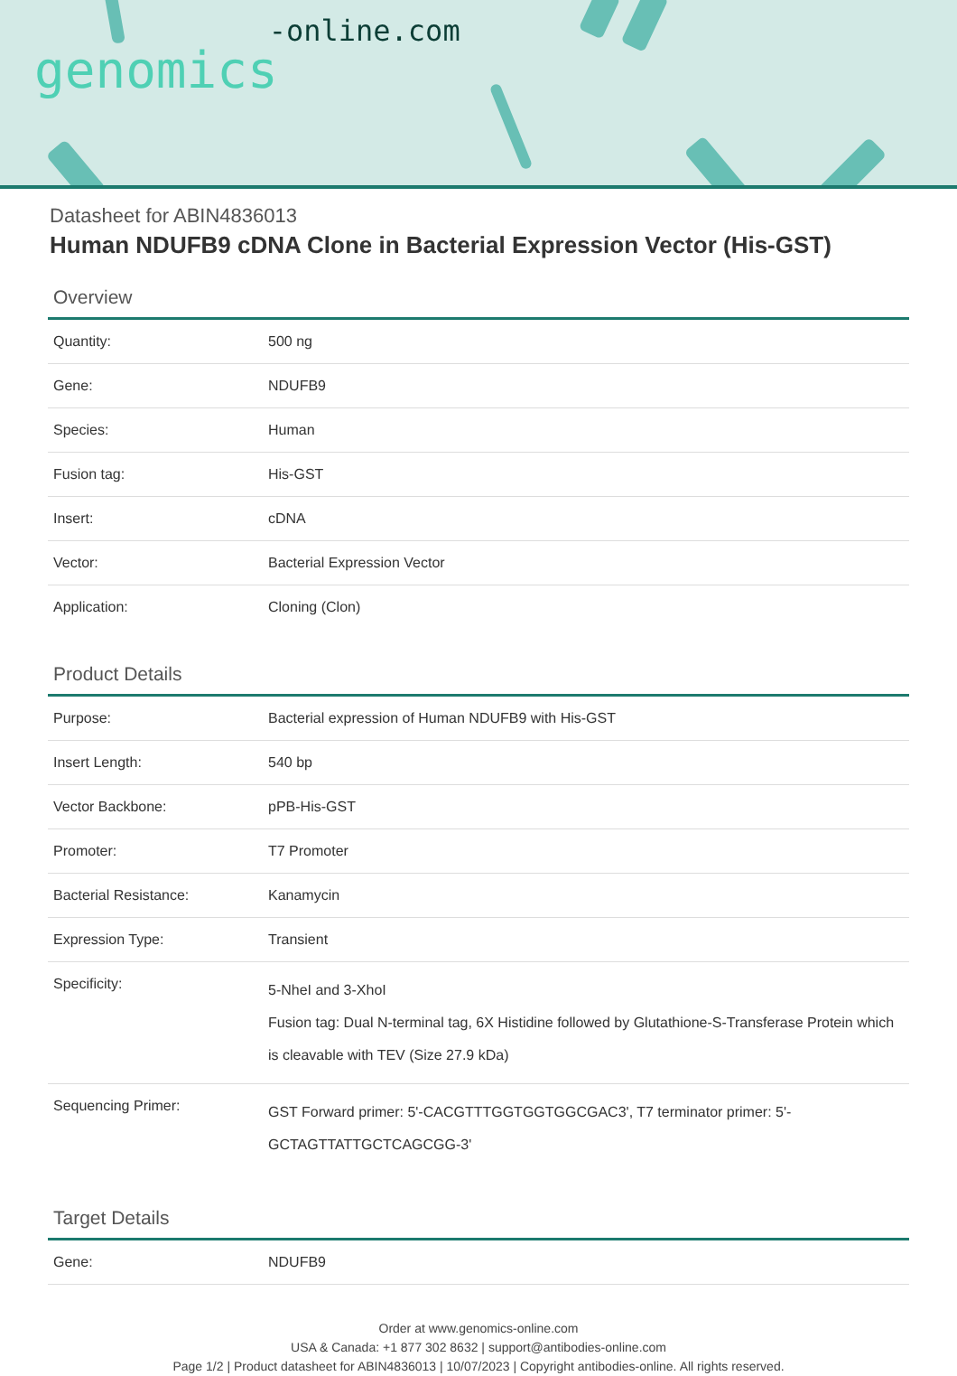genomics-online.com
Datasheet for ABIN4836013
Human NDUFB9 cDNA Clone in Bacterial Expression Vector (His-GST)
Overview
| Quantity: | 500 ng |
| Gene: | NDUFB9 |
| Species: | Human |
| Fusion tag: | His-GST |
| Insert: | cDNA |
| Vector: | Bacterial Expression Vector |
| Application: | Cloning (Clon) |
Product Details
| Purpose: | Bacterial expression of Human NDUFB9 with His-GST |
| Insert Length: | 540 bp |
| Vector Backbone: | pPB-His-GST |
| Promoter: | T7 Promoter |
| Bacterial Resistance: | Kanamycin |
| Expression Type: | Transient |
| Specificity: | 5-NheI and 3-XhoI Fusion tag: Dual N-terminal tag, 6X Histidine followed by Glutathione-S-Transferase Protein which is cleavable with TEV (Size 27.9 kDa) |
| Sequencing Primer: | GST Forward primer: 5'-CACGTTTGGTGGTGGCGAC3', T7 terminator primer: 5'-GCTAGTTATTGCTCAGCGG-3' |
Target Details
| Gene: | NDUFB9 |
Order at www.genomics-online.com
USA & Canada: +1 877 302 8632 | support@antibodies-online.com
Page 1/2 | Product datasheet for ABIN4836013 | 10/07/2023 | Copyright antibodies-online. All rights reserved.